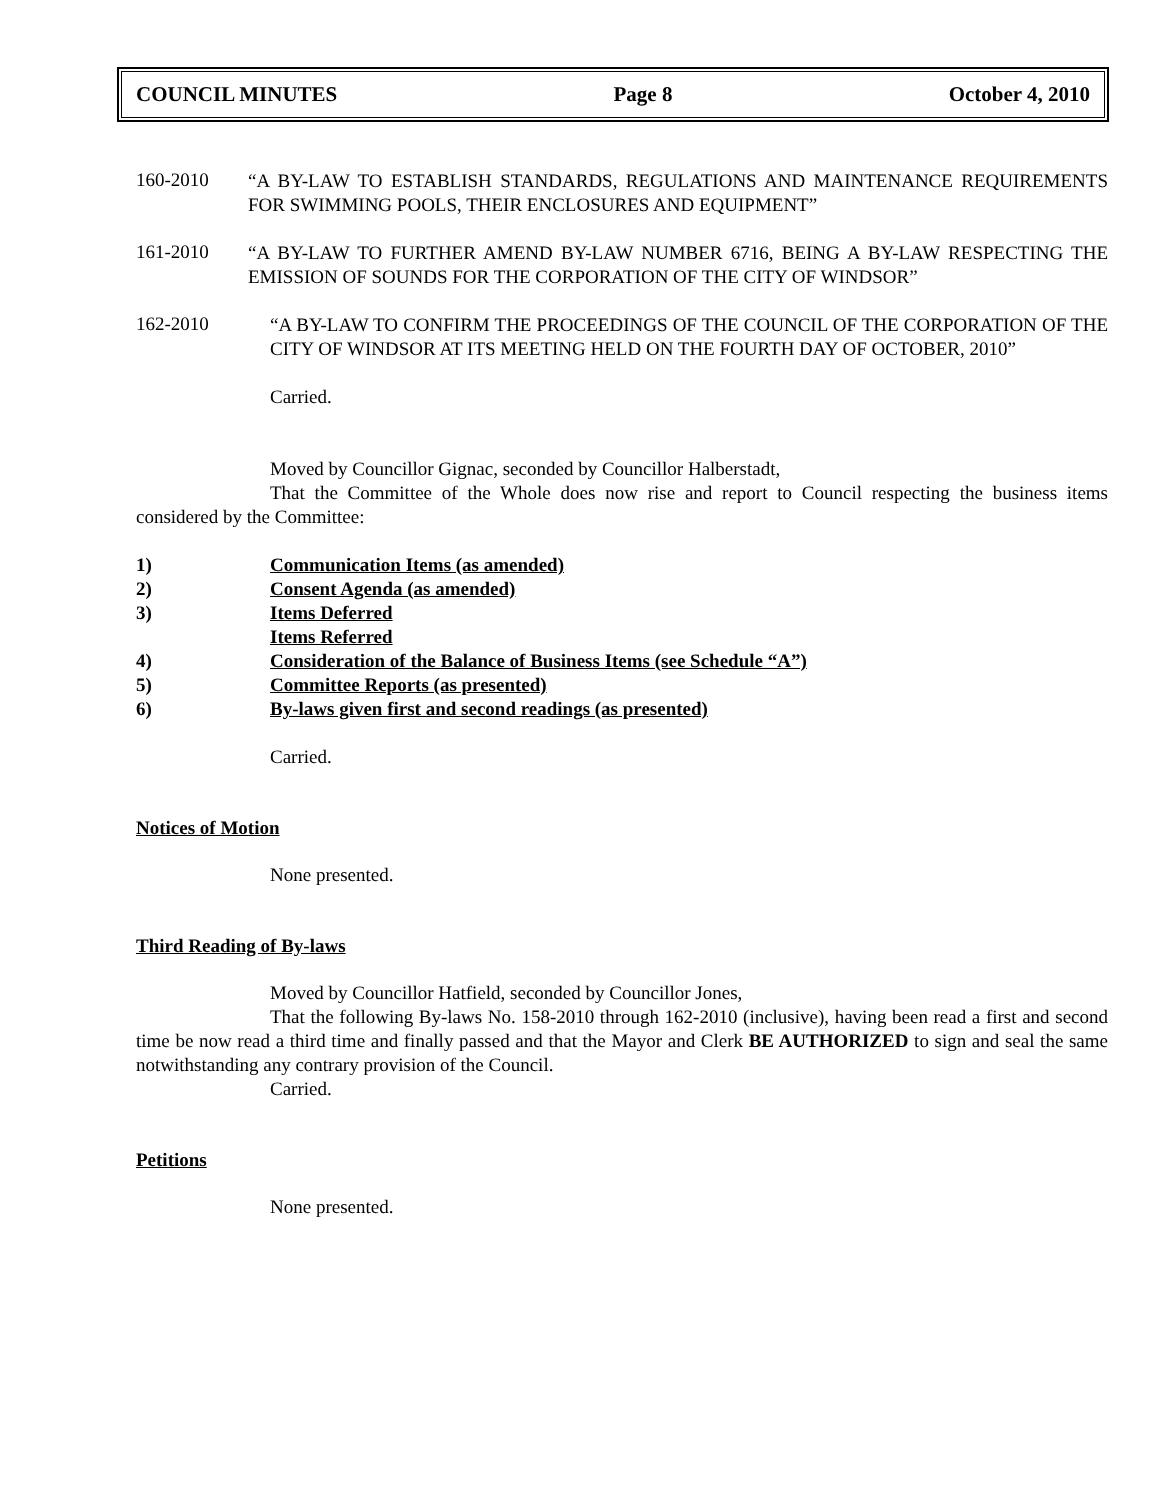COUNCIL MINUTES Page 8 October 4, 2010
160-2010
“A BY-LAW TO ESTABLISH STANDARDS, REGULATIONS AND MAINTENANCE REQUIREMENTS FOR SWIMMING POOLS, THEIR ENCLOSURES AND EQUIPMENT”
161-2010
“A BY-LAW TO FURTHER AMEND BY-LAW NUMBER 6716, BEING A BY-LAW RESPECTING THE EMISSION OF SOUNDS FOR THE CORPORATION OF THE CITY OF WINDSOR”
162-2010
“A BY-LAW TO CONFIRM THE PROCEEDINGS OF THE COUNCIL OF THE CORPORATION OF THE CITY OF WINDSOR AT ITS MEETING HELD ON THE FOURTH DAY OF OCTOBER, 2010”
Carried.
Moved by Councillor Gignac, seconded by Councillor Halberstadt,
That the Committee of the Whole does now rise and report to Council respecting the business items considered by the Committee:
1) Communication Items (as amended)
2) Consent Agenda (as amended)
3) Items Deferred
Items Referred
4) Consideration of the Balance of Business Items (see Schedule “A”)
5) Committee Reports (as presented)
6) By-laws given first and second readings (as presented)
Carried.
Notices of Motion
None presented.
Third Reading of By-laws
Moved by Councillor Hatfield, seconded by Councillor Jones,
That the following By-laws No. 158-2010 through 162-2010 (inclusive), having been read a first and second time be now read a third time and finally passed and that the Mayor and Clerk BE AUTHORIZED to sign and seal the same notwithstanding any contrary provision of the Council.
Carried.
Petitions
None presented.